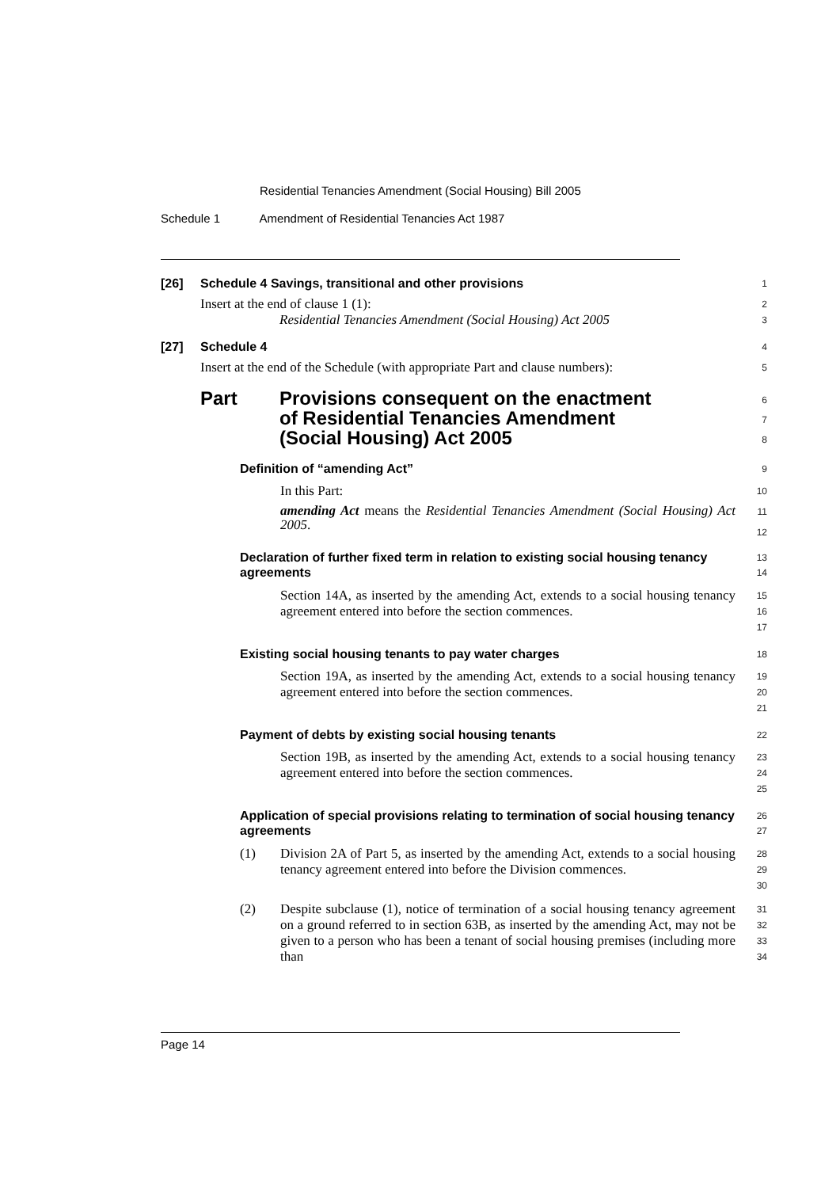Residential Tenancies Amendment (Social Housing) Bill 2005
Schedule 1 Amendment of Residential Tenancies Act 1987
[26] Schedule 4 Savings, transitional and other provisions
1
Insert at the end of clause 1 (1):
Residential Tenancies Amendment (Social Housing) Act 2005
2
3
[27] Schedule 4
4
Insert at the end of the Schedule (with appropriate Part and clause numbers):
5
Part Provisions consequent on the enactment of Residential Tenancies Amendment (Social Housing) Act 2005
6
7
8
Definition of “amending Act”
9
In this Part:
amending Act means the Residential Tenancies Amendment (Social Housing) Act 2005.
10
11
12
Declaration of further fixed term in relation to existing social housing tenancy agreements
13
14
Section 14A, as inserted by the amending Act, extends to a social housing tenancy agreement entered into before the section commences.
15
16
17
Existing social housing tenants to pay water charges
18
Section 19A, as inserted by the amending Act, extends to a social housing tenancy agreement entered into before the section commences.
19
20
21
Payment of debts by existing social housing tenants
22
Section 19B, as inserted by the amending Act, extends to a social housing tenancy agreement entered into before the section commences.
23
24
25
Application of special provisions relating to termination of social housing tenancy agreements
26
27
(1) Division 2A of Part 5, as inserted by the amending Act, extends to a social housing tenancy agreement entered into before the Division commences.
28
29
30
(2) Despite subclause (1), notice of termination of a social housing tenancy agreement on a ground referred to in section 63B, as inserted by the amending Act, may not be given to a person who has been a tenant of social housing premises (including more than
31
32
33
34
Page 14